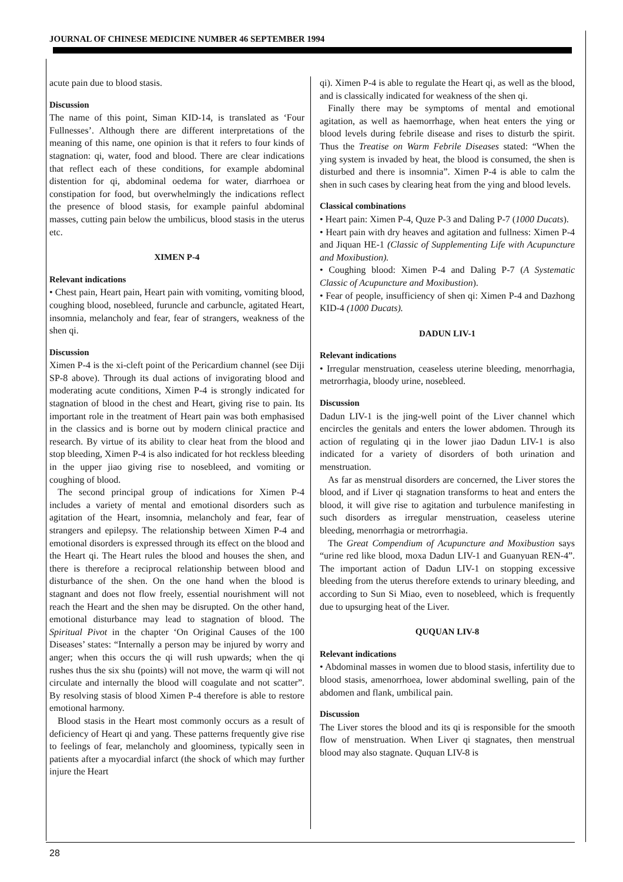JOURNAL OF CHINESE MEDICINE NUMBER 46 SEPTEMBER 1994
acute pain due to blood stasis.
Discussion
The name of this point, Siman KID-14, is translated as ‘Four Fullnesses’. Although there are different interpretations of the meaning of this name, one opinion is that it refers to four kinds of stagnation: qi, water, food and blood. There are clear indications that reflect each of these conditions, for example abdominal distention for qi, abdominal oedema for water, diarrhoea or constipation for food, but overwhelmingly the indications reflect the presence of blood stasis, for example painful abdominal masses, cutting pain below the umbilicus, blood stasis in the uterus etc.
XIMEN P-4
Relevant indications
• Chest pain, Heart pain, Heart pain with vomiting, vomiting blood, coughing blood, nosebleed, furuncle and carbuncle, agitated Heart, insomnia, melancholy and fear, fear of strangers, weakness of the shen qi.
Discussion
Ximen P-4 is the xi-cleft point of the Pericardium channel (see Diji SP-8 above). Through its dual actions of invigorating blood and moderating acute conditions, Ximen P-4 is strongly indicated for stagnation of blood in the chest and Heart, giving rise to pain. Its important role in the treatment of Heart pain was both emphasised in the classics and is borne out by modern clinical practice and research. By virtue of its ability to clear heat from the blood and stop bleeding, Ximen P-4 is also indicated for hot reckless bleeding in the upper jiao giving rise to nosebleed, and vomiting or coughing of blood.
The second principal group of indications for Ximen P-4 includes a variety of mental and emotional disorders such as agitation of the Heart, insomnia, melancholy and fear, fear of strangers and epilepsy. The relationship between Ximen P-4 and emotional disorders is expressed through its effect on the blood and the Heart qi. The Heart rules the blood and houses the shen, and there is therefore a reciprocal relationship between blood and disturbance of the shen. On the one hand when the blood is stagnant and does not flow freely, essential nourishment will not reach the Heart and the shen may be disrupted. On the other hand, emotional disturbance may lead to stagnation of blood. The Spiritual Pivot in the chapter ‘On Original Causes of the 100 Diseases’ states: “Internally a person may be injured by worry and anger; when this occurs the qi will rush upwards; when the qi rushes thus the six shu (points) will not move, the warm qi will not circulate and internally the blood will coagulate and not scatter”. By resolving stasis of blood Ximen P-4 therefore is able to restore emotional harmony.
Blood stasis in the Heart most commonly occurs as a result of deficiency of Heart qi and yang. These patterns frequently give rise to feelings of fear, melancholy and gloominess, typically seen in patients after a myocardial infarct (the shock of which may further injure the Heart
qi). Ximen P-4 is able to regulate the Heart qi, as well as the blood, and is classically indicated for weakness of the shen qi.
Finally there may be symptoms of mental and emotional agitation, as well as haemorrhage, when heat enters the ying or blood levels during febrile disease and rises to disturb the spirit. Thus the Treatise on Warm Febrile Diseases stated: “When the ying system is invaded by heat, the blood is consumed, the shen is disturbed and there is insomnia”. Ximen P-4 is able to calm the shen in such cases by clearing heat from the ying and blood levels.
Classical combinations
• Heart pain: Ximen P-4, Quze P-3 and Daling P-7 (1000 Ducats).
• Heart pain with dry heaves and agitation and fullness: Ximen P-4 and Jiquan HE-1 (Classic of Supplementing Life with Acupuncture and Moxibustion).
• Coughing blood: Ximen P-4 and Daling P-7 (A Systematic Classic of Acupuncture and Moxibustion).
• Fear of people, insufficiency of shen qi: Ximen P-4 and Dazhong KID-4 (1000 Ducats).
DADUN LIV-1
Relevant indications
• Irregular menstruation, ceaseless uterine bleeding, menorrhagia, metrorrhagia, bloody urine, nosebleed.
Discussion
Dadun LIV-1 is the jing-well point of the Liver channel which encircles the genitals and enters the lower abdomen. Through its action of regulating qi in the lower jiao Dadun LIV-1 is also indicated for a variety of disorders of both urination and menstruation.
As far as menstrual disorders are concerned, the Liver stores the blood, and if Liver qi stagnation transforms to heat and enters the blood, it will give rise to agitation and turbulence manifesting in such disorders as irregular menstruation, ceaseless uterine bleeding, menorrhagia or metrorrhagia.
The Great Compendium of Acupuncture and Moxibustion says “urine red like blood, moxa Dadun LIV-1 and Guanyuan REN-4”. The important action of Dadun LIV-1 on stopping excessive bleeding from the uterus therefore extends to urinary bleeding, and according to Sun Si Miao, even to nosebleed, which is frequently due to upsurging heat of the Liver.
QUQUAN LIV-8
Relevant indications
• Abdominal masses in women due to blood stasis, infertility due to blood stasis, amenorrhoea, lower abdominal swelling, pain of the abdomen and flank, umbilical pain.
Discussion
The Liver stores the blood and its qi is responsible for the smooth flow of menstruation. When Liver qi stagnates, then menstrual blood may also stagnate. Ququan LIV-8 is
28